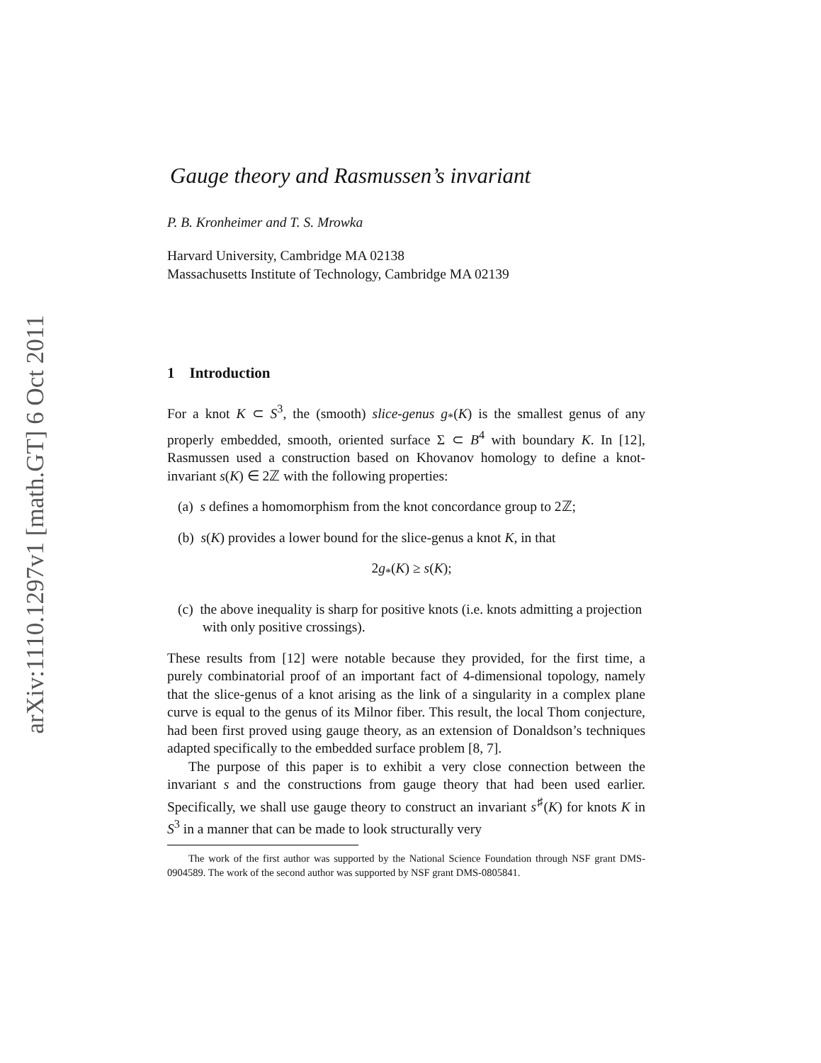arXiv:1110.1297v1 [math.GT] 6 Oct 2011
Gauge theory and Rasmussen’s invariant
P. B. Kronheimer and T. S. Mrowka
Harvard University, Cambridge MA 02138
Massachusetts Institute of Technology, Cambridge MA 02139
1 Introduction
For a knot K ⊂ S<sup>3</sup>, the (smooth) slice-genus g<sub>*</sub>(K) is the smallest genus of any properly embedded, smooth, oriented surface Σ ⊂ B<sup>4</sup> with boundary K. In [12], Rasmussen used a construction based on Khovanov homology to define a knot-invariant s(K) ∈ 2ℤ with the following properties:
(a) s defines a homomorphism from the knot concordance group to 2ℤ;
(b) s(K) provides a lower bound for the slice-genus a knot K, in that
2g<sub>*</sub>(K) ≥ s(K);
(c) the above inequality is sharp for positive knots (i.e. knots admitting a projection with only positive crossings).
These results from [12] were notable because they provided, for the first time, a purely combinatorial proof of an important fact of 4-dimensional topology, namely that the slice-genus of a knot arising as the link of a singularity in a complex plane curve is equal to the genus of its Milnor fiber. This result, the local Thom conjecture, had been first proved using gauge theory, as an extension of Donaldson’s techniques adapted specifically to the embedded surface problem [8, 7].
The purpose of this paper is to exhibit a very close connection between the invariant s and the constructions from gauge theory that had been used earlier. Specifically, we shall use gauge theory to construct an invariant s<sup>♯</sup>(K) for knots K in S<sup>3</sup> in a manner that can be made to look structurally very
The work of the first author was supported by the National Science Foundation through NSF grant DMS-0904589. The work of the second author was supported by NSF grant DMS-0805841.